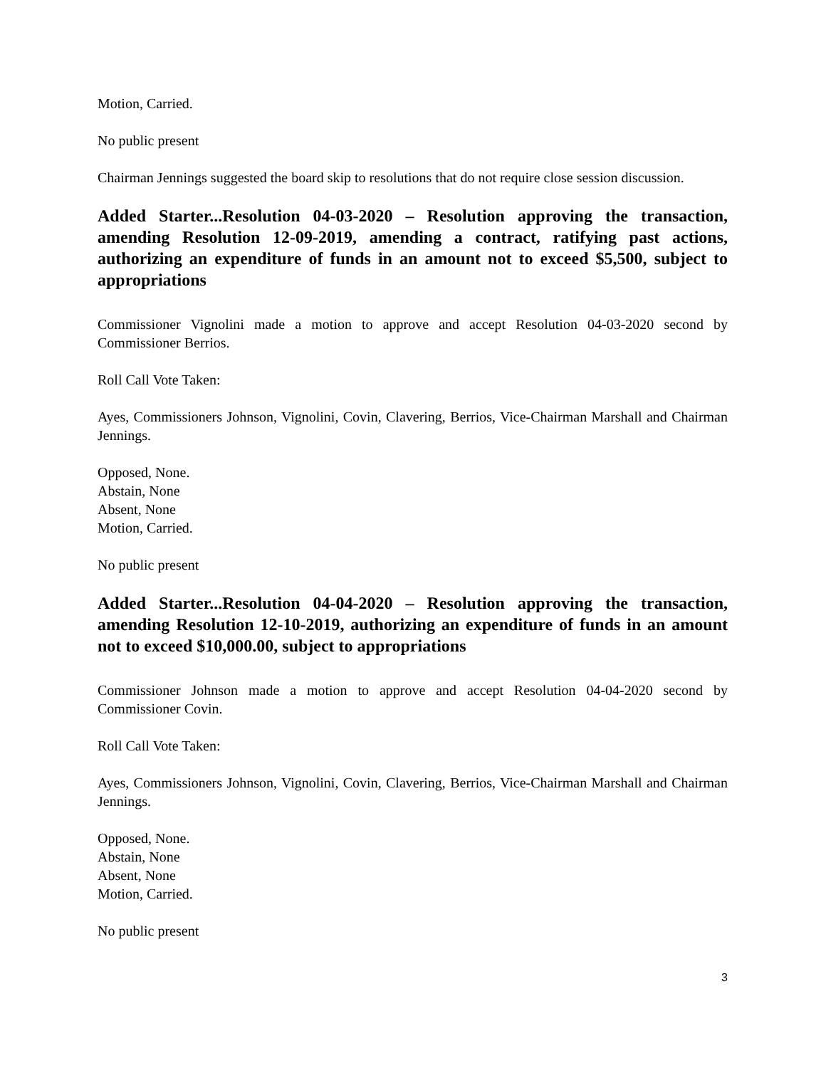Motion, Carried.
No public present
Chairman Jennings suggested the board skip to resolutions that do not require close session discussion.
Added Starter...Resolution 04-03-2020 – Resolution approving the transaction, amending Resolution 12-09-2019, amending a contract, ratifying past actions, authorizing an expenditure of funds in an amount not to exceed $5,500, subject to appropriations
Commissioner Vignolini made a motion to approve and accept Resolution 04-03-2020 second by Commissioner Berrios.
Roll Call Vote Taken:
Ayes, Commissioners Johnson, Vignolini, Covin, Clavering, Berrios, Vice-Chairman Marshall and Chairman Jennings.
Opposed, None.
Abstain, None
Absent, None
Motion, Carried.
No public present
Added Starter...Resolution 04-04-2020 – Resolution approving the transaction, amending Resolution 12-10-2019, authorizing an expenditure of funds in an amount not to exceed $10,000.00, subject to appropriations
Commissioner Johnson made a motion to approve and accept Resolution 04-04-2020 second by Commissioner Covin.
Roll Call Vote Taken:
Ayes, Commissioners Johnson, Vignolini, Covin, Clavering, Berrios, Vice-Chairman Marshall and Chairman Jennings.
Opposed, None.
Abstain, None
Absent, None
Motion, Carried.
No public present
3